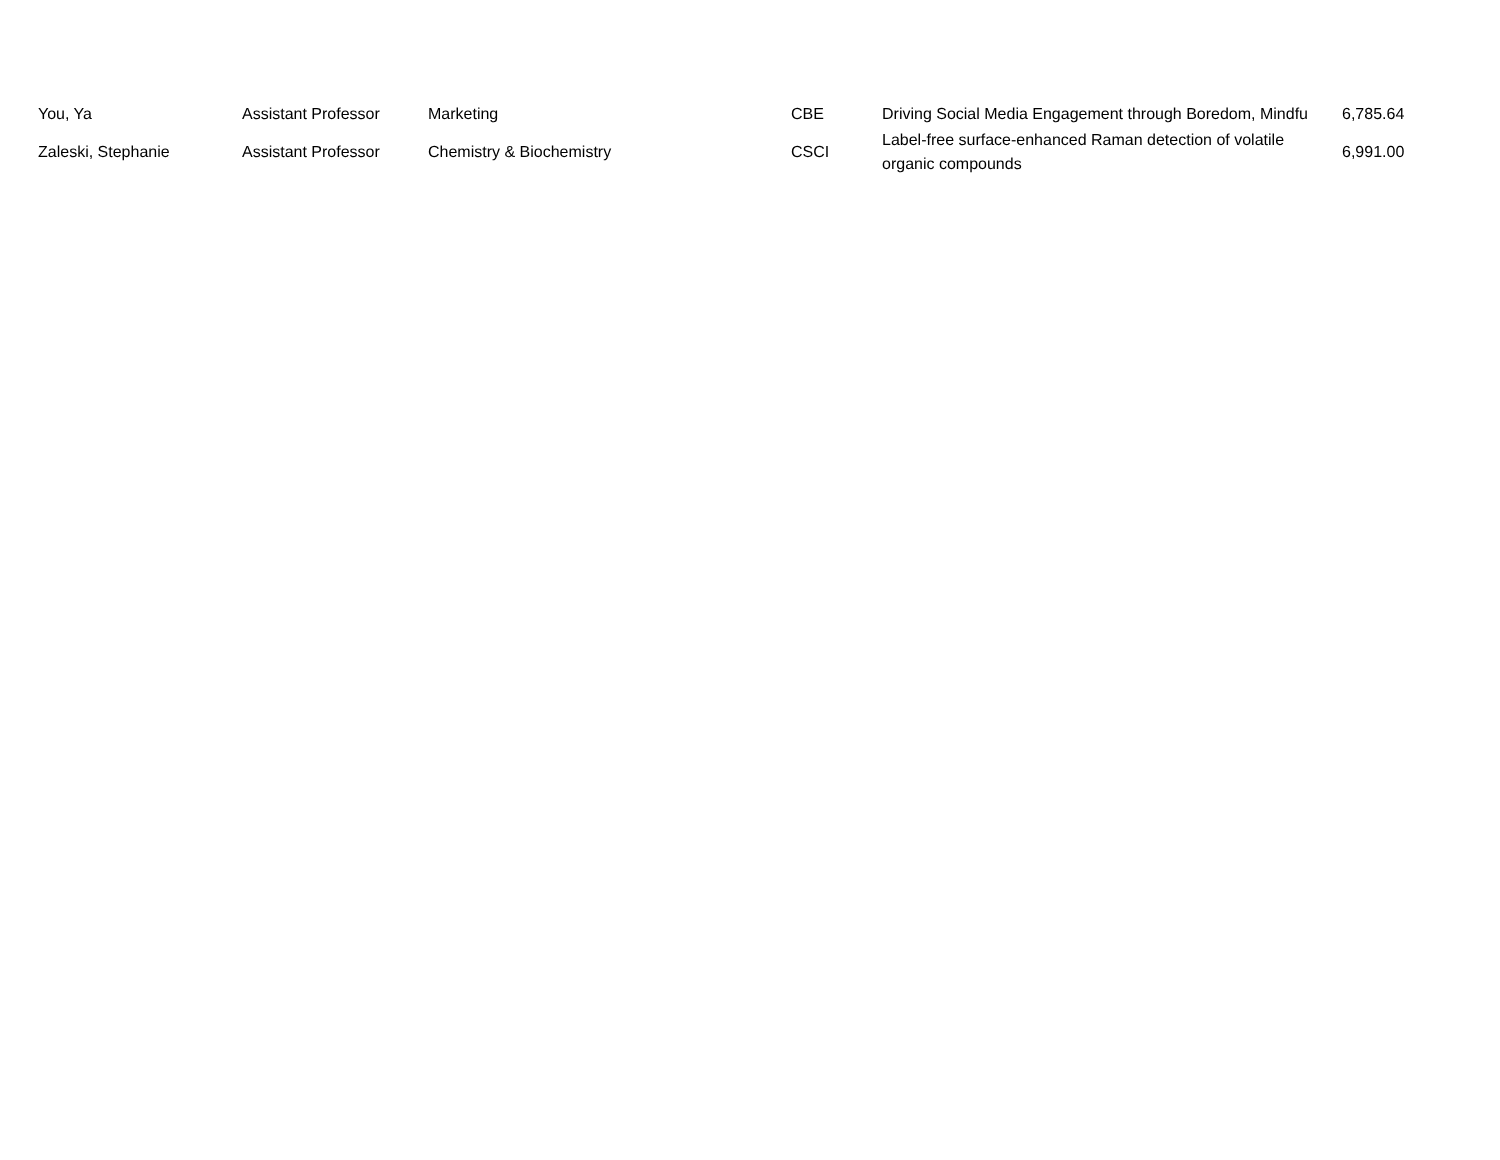| You, Ya | Assistant Professor | Marketing | CBE | Driving Social Media Engagement through Boredom, Mindfu | 6,785.64 |
| Zaleski, Stephanie | Assistant Professor | Chemistry & Biochemistry | CSCI | Label-free surface-enhanced Raman detection of volatile organic compounds | 6,991.00 |